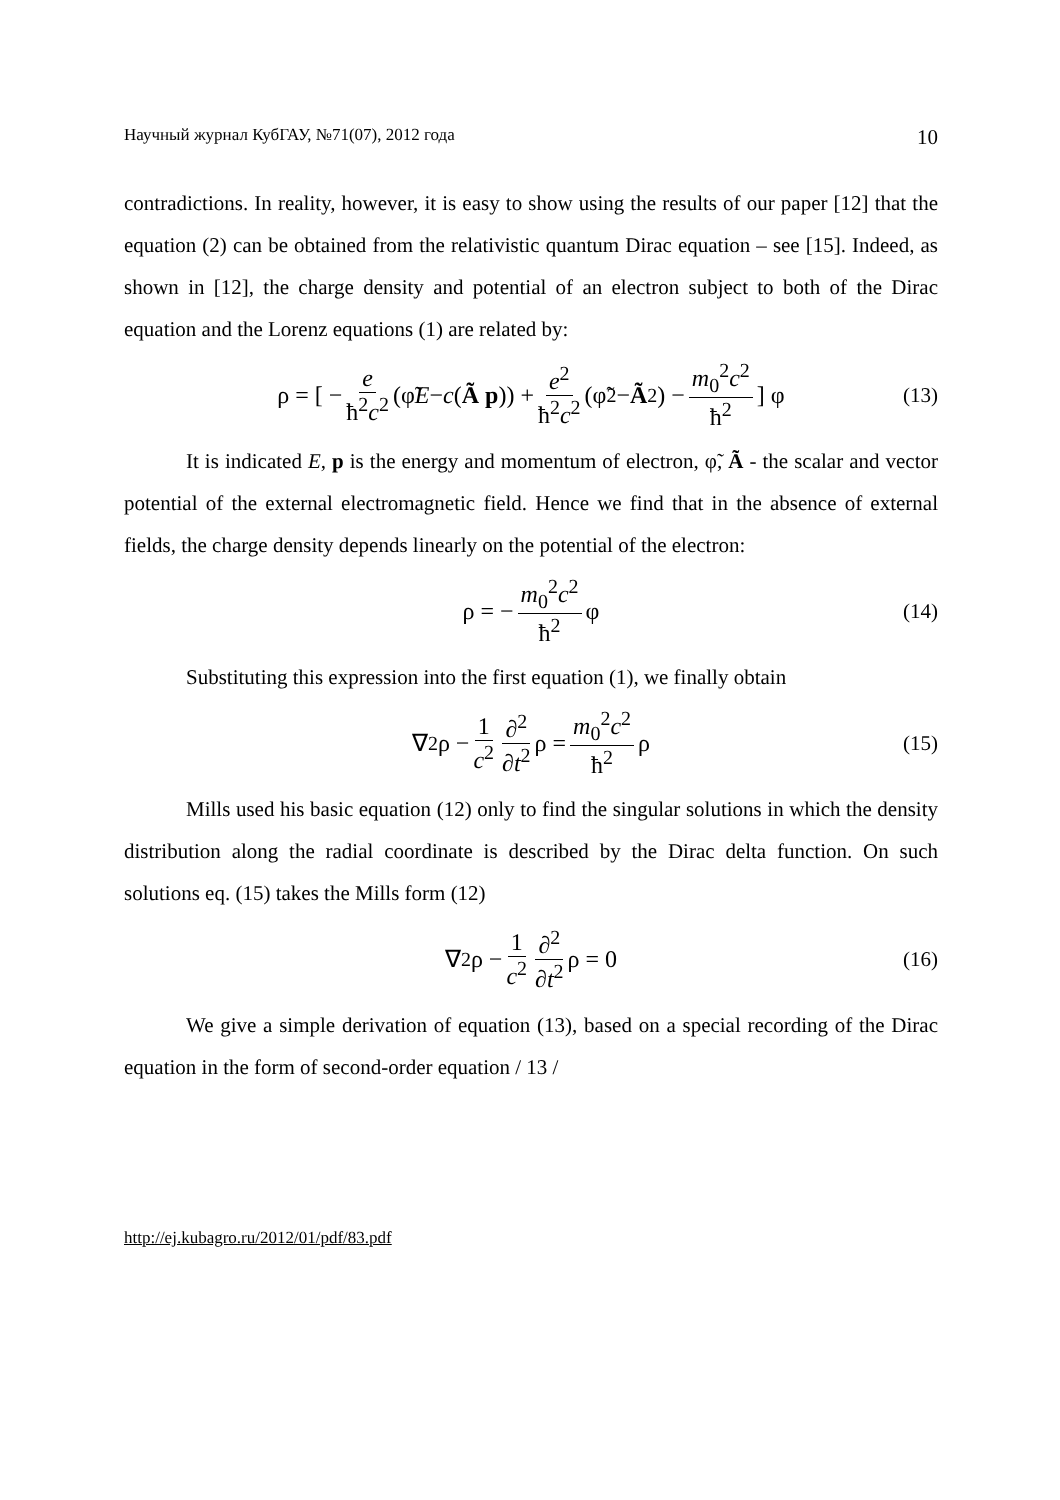Научный журнал КубГАУ, №71(07), 2012 года 10
contradictions. In reality, however, it is easy to show using the results of our paper [12] that the equation (2) can be obtained from the relativistic quantum Dirac equation – see [15]. Indeed, as shown in [12], the charge density and potential of an electron subject to both of the Dirac equation and the Lorenz equations (1) are related by:
ρ = [ − e ħ<sup>2</sup>c<sup>2</sup> (φ̃ E − c (Ã p)) + e<sup>2</sup> ħ<sup>2</sup>c<sup>2</sup> (φ̃<sup>2</sup> − Ã<sup>2</sup>) − m<sub>0</sub><sup>2</sup>c<sup>2</sup> ħ<sup>2</sup> ] φ (13)
It is indicated E, p is the energy and momentum of electron, φ̃, Ã - the scalar and vector potential of the external electromagnetic field. Hence we find that in the absence of external fields, the charge density depends linearly on the potential of the electron:
ρ = − m<sub>0</sub><sup>2</sup>c<sup>2</sup> ħ<sup>2</sup> φ (14)
Substituting this expression into the first equation (1), we finally obtain
∇<sup>2</sup>ρ − 1 c<sup>2</sup> ∂<sup>2</sup> ∂t<sup>2</sup> ρ = m<sub>0</sub><sup>2</sup>c<sup>2</sup> ħ<sup>2</sup> ρ (15)
Mills used his basic equation (12) only to find the singular solutions in which the density distribution along the radial coordinate is described by the Dirac delta function. On such solutions eq. (15) takes the Mills form (12)
∇<sup>2</sup>ρ − 1 c<sup>2</sup> ∂<sup>2</sup> ∂t<sup>2</sup> ρ = 0 (16)
We give a simple derivation of equation (13), based on a special recording of the Dirac equation in the form of second-order equation / 13 /
http://ej.kubagro.ru/2012/01/pdf/83.pdf